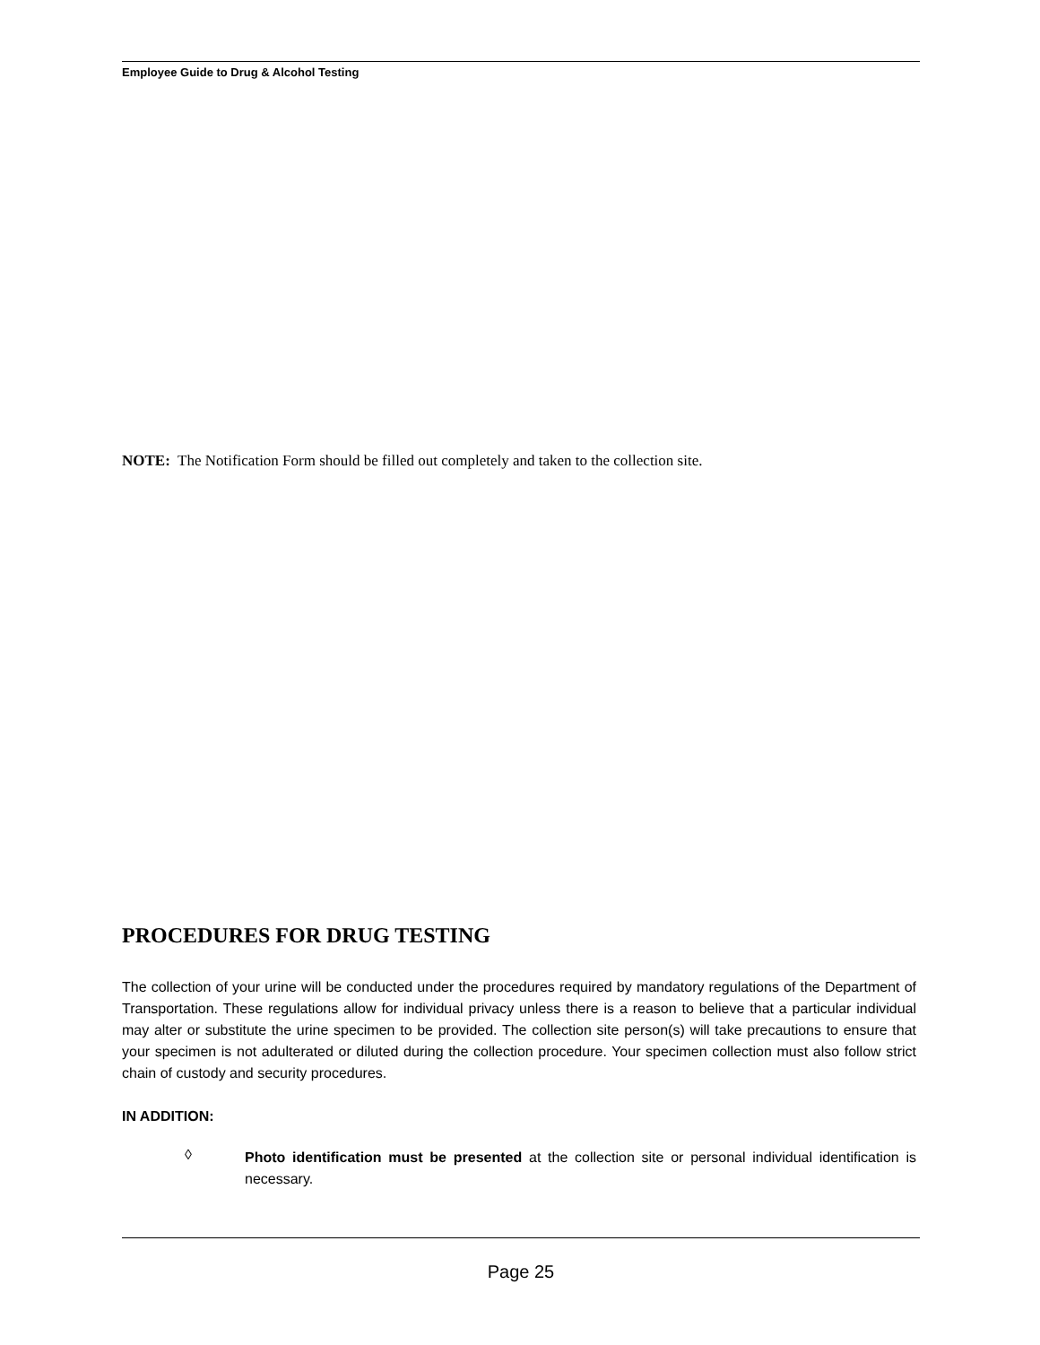Employee Guide to Drug & Alcohol Testing
NOTE: The Notification Form should be filled out completely and taken to the collection site.
PROCEDURES FOR DRUG TESTING
The collection of your urine will be conducted under the procedures required by mandatory regulations of the Department of Transportation. These regulations allow for individual privacy unless there is a reason to believe that a particular individual may alter or substitute the urine specimen to be provided. The collection site person(s) will take precautions to ensure that your specimen is not adulterated or diluted during the collection procedure. Your specimen collection must also follow strict chain of custody and security procedures.
IN ADDITION:
◊
Photo identification must be presented at the collection site or personal individual identification is necessary.
Page 25